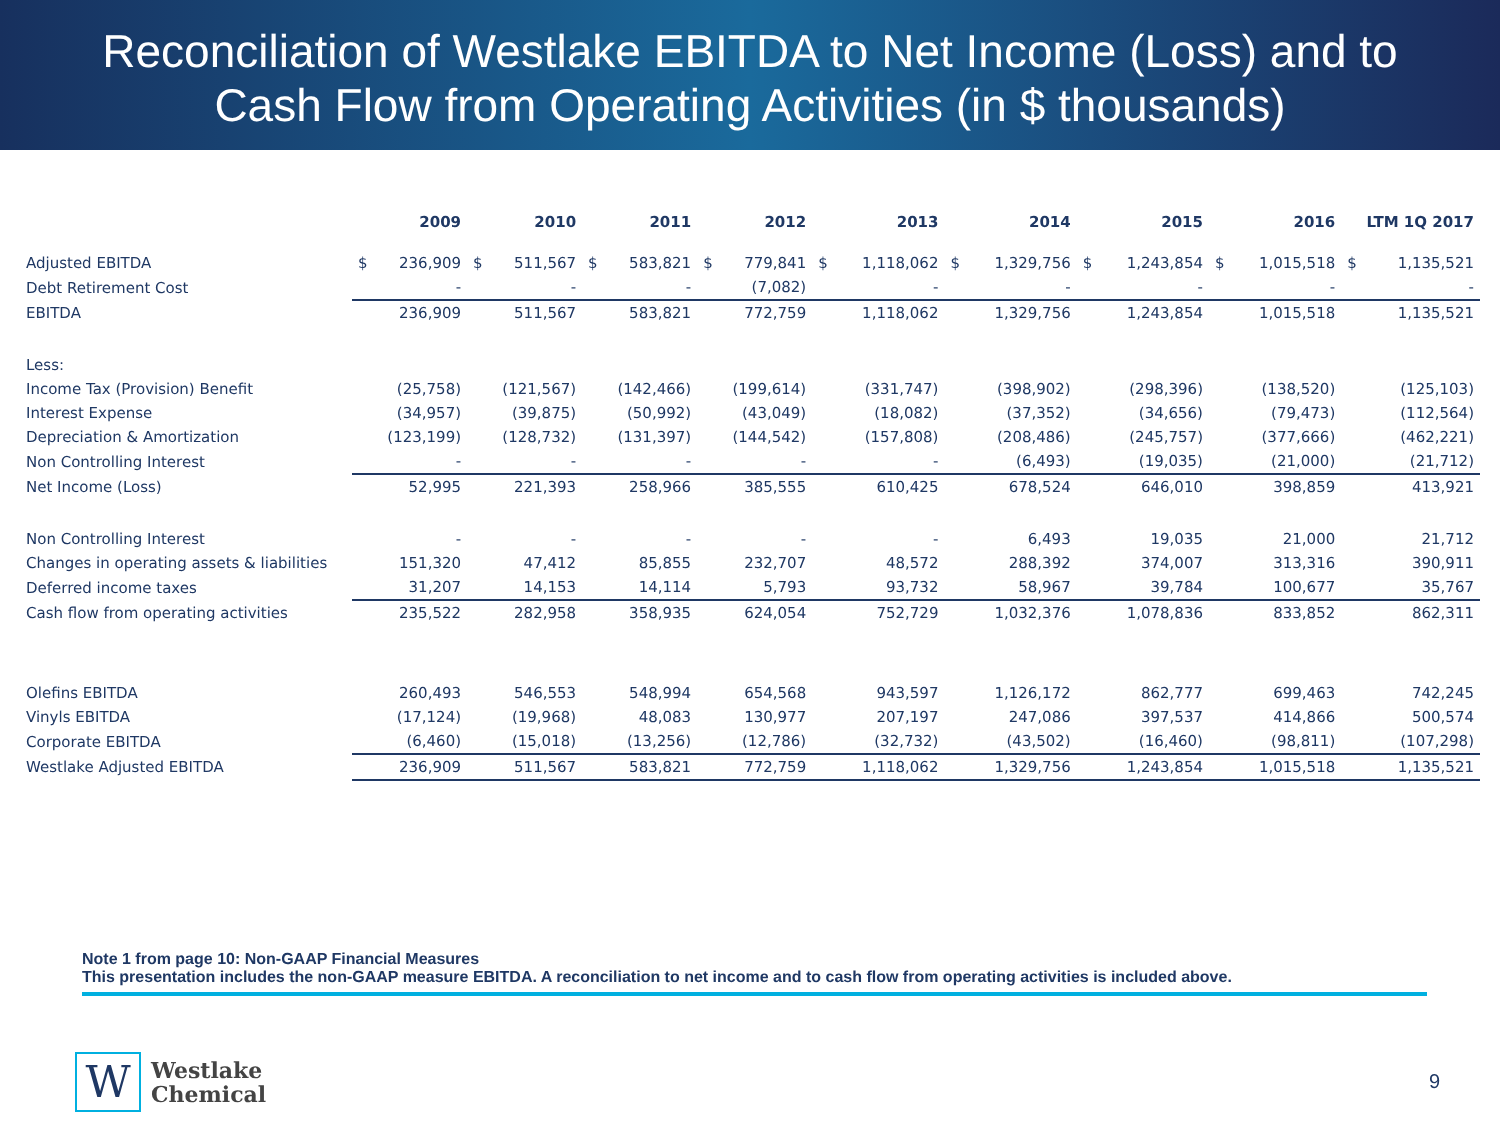Reconciliation of Westlake EBITDA to Net Income (Loss) and to
Cash Flow from Operating Activities (in $ thousands)
| | 2009 | | 2010 | | 2011 | | 2012 | | 2013 | | 2014 | | 2015 | | 2016 | | LTM 1Q 2017 | |
| --- | --- | --- | --- | --- | --- | --- | --- | --- | --- | --- | --- | --- | --- | --- | --- | --- | --- | --- |
| Adjusted EBITDA | $ | 236,909 | $ | 511,567 | $ | 583,821 | $ | 779,841 | $ | 1,118,062 | $ | 1,329,756 | $ | 1,243,854 | $ | 1,015,518 | $ | 1,135,521 |
| Debt Retirement Cost | - | | - | | - | | (7,082) | | - | | - | | - | | - | | - | |
| EBITDA | 236,909 | | 511,567 | | 583,821 | | 772,759 | | 1,118,062 | | 1,329,756 | | 1,243,854 | | 1,015,518 | | 1,135,521 | |
| Less: | | | | | | | | | | | | | | | | | | |
| Income Tax (Provision) Benefit | (25,758) | | (121,567) | | (142,466) | | (199,614) | | (331,747) | | (398,902) | | (298,396) | | (138,520) | | (125,103) | |
| Interest Expense | (34,957) | | (39,875) | | (50,992) | | (43,049) | | (18,082) | | (37,352) | | (34,656) | | (79,473) | | (112,564) | |
| Depreciation & Amortization | (123,199) | | (128,732) | | (131,397) | | (144,542) | | (157,808) | | (208,486) | | (245,757) | | (377,666) | | (462,221) | |
| Non Controlling Interest | - | | - | | - | | - | | - | | (6,493) | | (19,035) | | (21,000) | | (21,712) | |
| Net Income (Loss) | 52,995 | | 221,393 | | 258,966 | | 385,555 | | 610,425 | | 678,524 | | 646,010 | | 398,859 | | 413,921 | |
| Non Controlling Interest | - | | - | | - | | - | | - | | 6,493 | | 19,035 | | 21,000 | | 21,712 | |
| Changes in operating assets & liabilities | 151,320 | | 47,412 | | 85,855 | | 232,707 | | 48,572 | | 288,392 | | 374,007 | | 313,316 | | 390,911 | |
| Deferred income taxes | 31,207 | | 14,153 | | 14,114 | | 5,793 | | 93,732 | | 58,967 | | 39,784 | | 100,677 | | 35,767 | |
| Cash flow from operating activities | 235,522 | | 282,958 | | 358,935 | | 624,054 | | 752,729 | | 1,032,376 | | 1,078,836 | | 833,852 | | 862,311 | |
| Olefins EBITDA | 260,493 | | 546,553 | | 548,994 | | 654,568 | | 943,597 | | 1,126,172 | | 862,777 | | 699,463 | | 742,245 | |
| Vinyls EBITDA | (17,124) | | (19,968) | | 48,083 | | 130,977 | | 207,197 | | 247,086 | | 397,537 | | 414,866 | | 500,574 | |
| Corporate EBITDA | (6,460) | | (15,018) | | (13,256) | | (12,786) | | (32,732) | | (43,502) | | (16,460) | | (98,811) | | (107,298) | |
| Westlake Adjusted EBITDA | 236,909 | | 511,567 | | 583,821 | | 772,759 | | 1,118,062 | | 1,329,756 | | 1,243,854 | | 1,015,518 | | 1,135,521 | |
Note 1 from page 10: Non-GAAP Financial Measures
This presentation includes the non-GAAP measure EBITDA. A reconciliation to net income and to cash flow from operating activities is included above.
W
Westlake
Chemical
9